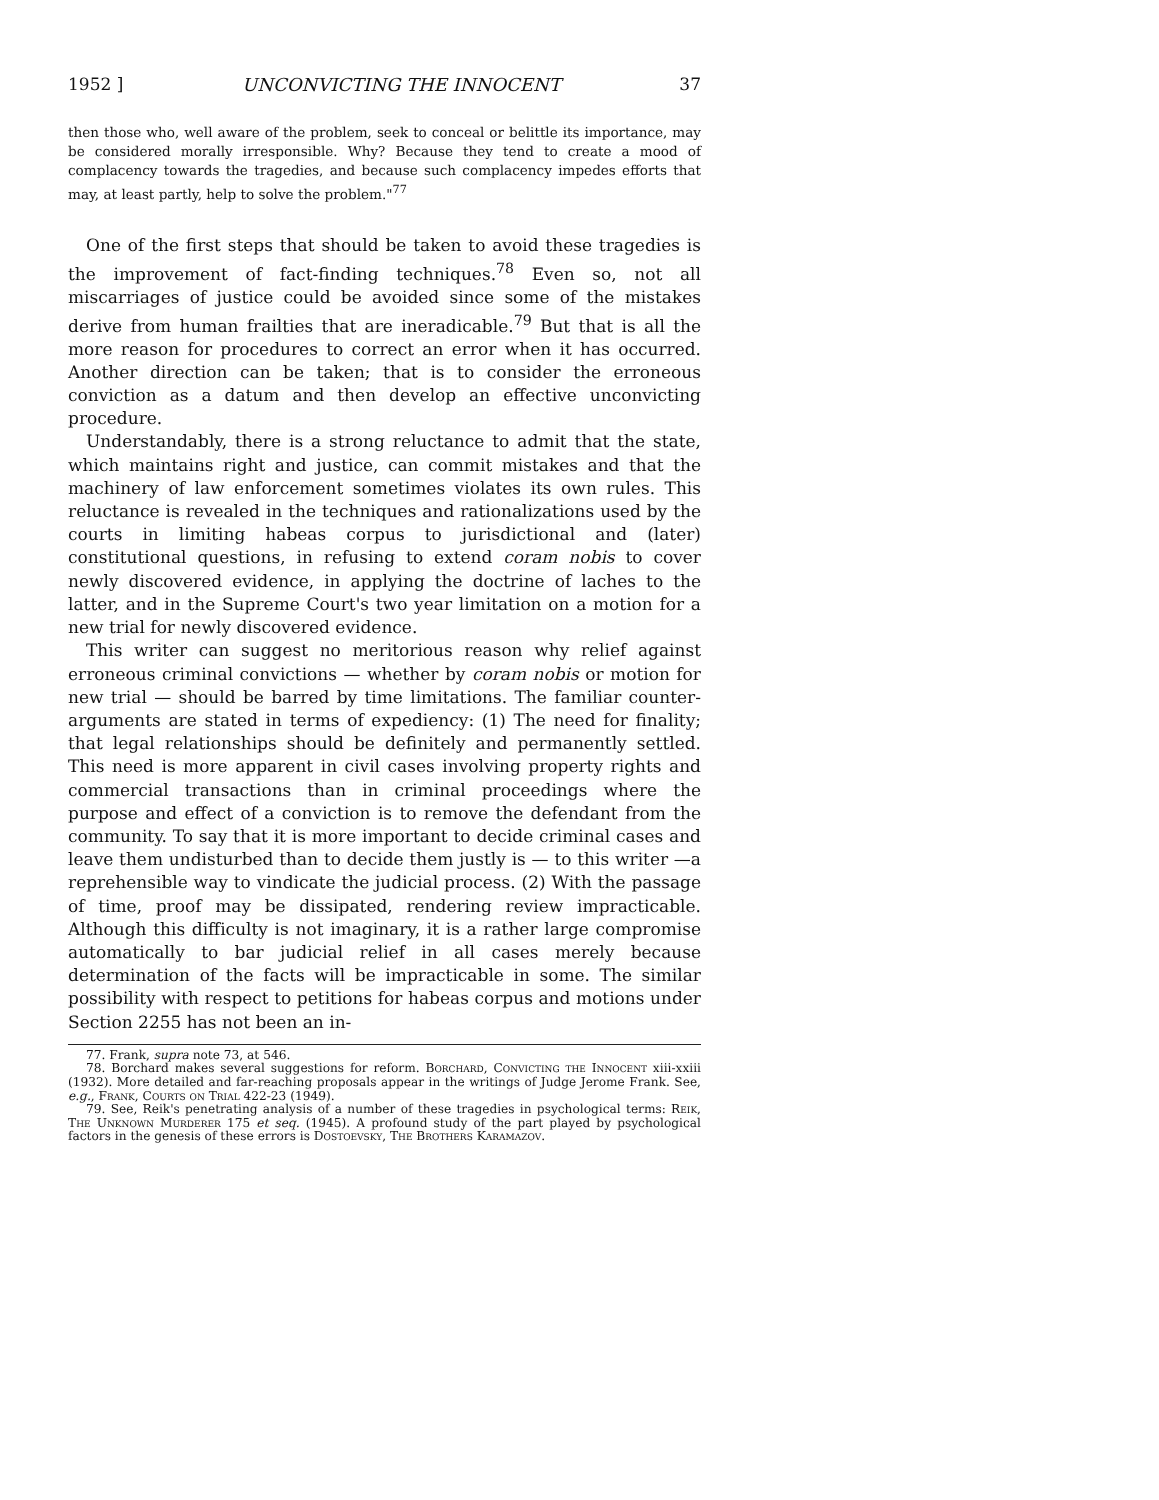1952 ] UNCONVICTING THE INNOCENT 37
then those who, well aware of the problem, seek to conceal or belittle its importance, may be considered morally irresponsible. Why? Because they tend to create a mood of complacency towards the tragedies, and because such complacency impedes efforts that may, at least partly, help to solve the problem."<sup>77</sup>
One of the first steps that should be taken to avoid these tragedies is the improvement of fact-finding techniques.<sup>78</sup> Even so, not all miscarriages of justice could be avoided since some of the mistakes derive from human frailties that are ineradicable.<sup>79</sup> But that is all the more reason for procedures to correct an error when it has occurred. Another direction can be taken; that is to consider the erroneous conviction as a datum and then develop an effective unconvicting procedure.
Understandably, there is a strong reluctance to admit that the state, which maintains right and justice, can commit mistakes and that the machinery of law enforcement sometimes violates its own rules. This reluctance is revealed in the techniques and rationalizations used by the courts in limiting habeas corpus to jurisdictional and (later) constitutional questions, in refusing to extend coram nobis to cover newly discovered evidence, in applying the doctrine of laches to the latter, and in the Supreme Court's two year limitation on a motion for a new trial for newly discovered evidence.
This writer can suggest no meritorious reason why relief against erroneous criminal convictions — whether by coram nobis or motion for new trial — should be barred by time limitations. The familiar counter-arguments are stated in terms of expediency: (1) The need for finality; that legal relationships should be definitely and permanently settled. This need is more apparent in civil cases involving property rights and commercial transactions than in criminal proceedings where the purpose and effect of a conviction is to remove the defendant from the community. To say that it is more important to decide criminal cases and leave them undisturbed than to decide them justly is — to this writer —a reprehensible way to vindicate the judicial process. (2) With the passage of time, proof may be dissipated, rendering review impracticable. Although this difficulty is not imaginary, it is a rather large compromise automatically to bar judicial relief in all cases merely because determination of the facts will be impracticable in some. The similar possibility with respect to petitions for habeas corpus and motions under Section 2255 has not been an in-
77. Frank, supra note 73, at 546.
78. Borchard makes several suggestions for reform. Borchard, Convicting the Innocent xiii-xxiii (1932). More detailed and far-reaching proposals appear in the writings of Judge Jerome Frank. See, e.g., Frank, Courts on Trial 422-23 (1949).
79. See, Reik's penetrating analysis of a number of these tragedies in psychological terms: Reik, The Unknown Murderer 175 et seq. (1945). A profound study of the part played by psychological factors in the genesis of these errors is Dostoevsky, The Brothers Karamazov.